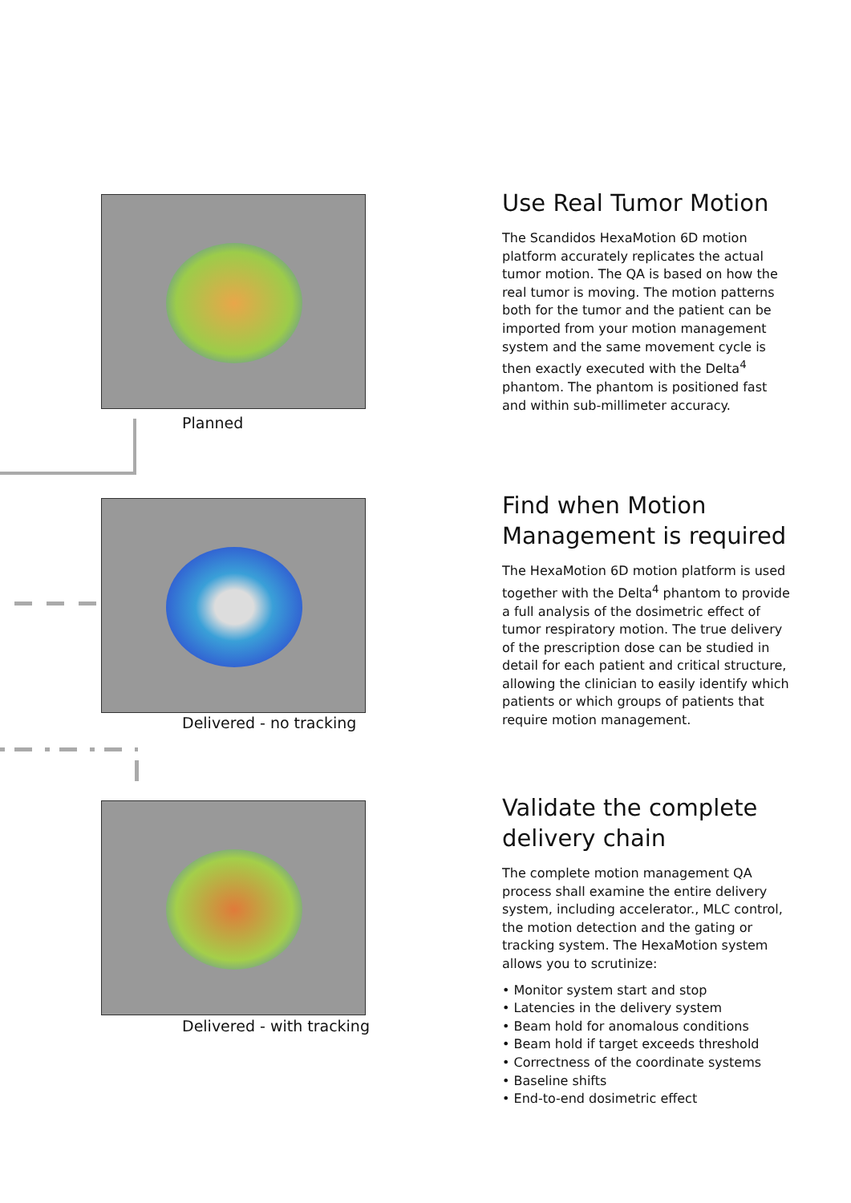Planned
Delivered - no tracking
Delivered - with tracking
Use Real Tumor Motion
The Scandidos HexaMotion 6D motion platform accurately replicates the actual tumor motion. The QA is based on how the real tumor is moving. The motion patterns both for the tumor and the patient can be imported from your motion management system and the same movement cycle is then exactly executed with the Delta<sup>4</sup> phantom. The phantom is positioned fast and within sub-millimeter accuracy.
Find when Motion Management is required
The HexaMotion 6D motion platform is used together with the Delta<sup>4</sup> phantom to provide a full analysis of the dosimetric effect of tumor respiratory motion. The true delivery of the prescription dose can be studied in detail for each patient and critical structure, allowing the clinician to easily identify which patients or which groups of patients that require motion management.
Validate the complete delivery chain
The complete motion management QA process shall examine the entire delivery system, including accelerator., MLC control, the motion detection and the gating or tracking system. The HexaMotion system allows you to scrutinize:
• Monitor system start and stop
• Latencies in the delivery system
• Beam hold for anomalous conditions
• Beam hold if target exceeds threshold
• Correctness of the coordinate systems
• Baseline shifts
• End-to-end dosimetric effect